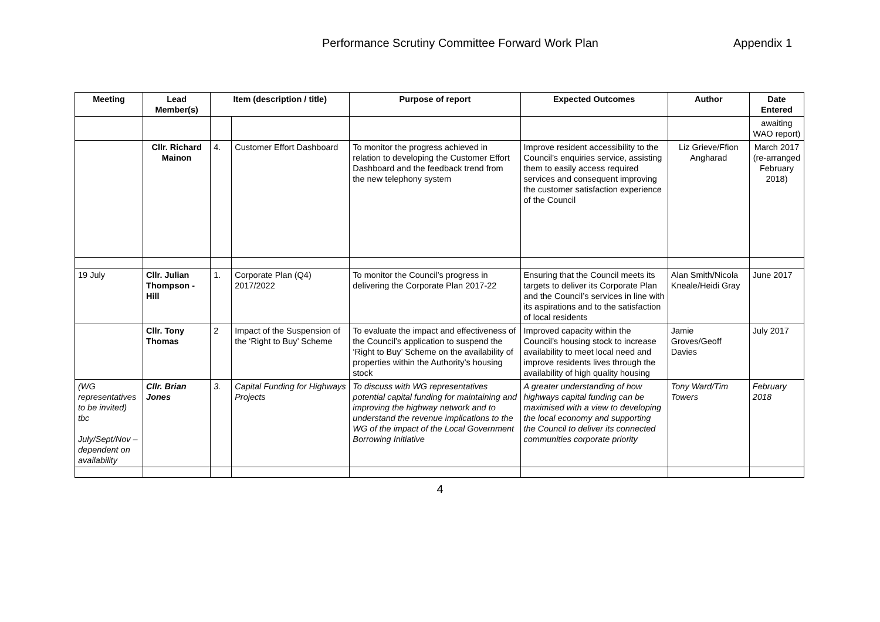Performance Scrutiny Committee Forward Work Plan Appendix 1
| Meeting | Lead Member(s) | Item (description / title) | | Purpose of report | Expected Outcomes | Author | Date Entered |
| --- | --- | --- | --- | --- | --- | --- | --- |
| | | | | | | | awaiting WAO report) |
| | Cllr. Richard Mainon | 4. | Customer Effort Dashboard | To monitor the progress achieved in relation to developing the Customer Effort Dashboard and the feedback trend from the new telephony system | Improve resident accessibility to the Council’s enquiries service, assisting them to easily access required services and consequent improving the customer satisfaction experience of the Council | Liz Grieve/Ffion Angharad | March 2017 (re-arranged February 2018) |
| 19 July | Cllr. Julian Thompson -Hill | 1. | Corporate Plan (Q4) 2017/2022 | To monitor the Council’s progress in delivering the Corporate Plan 2017-22 | Ensuring that the Council meets its targets to deliver its Corporate Plan and the Council’s services in line with its aspirations and to the satisfaction of local residents | Alan Smith/Nicola Kneale/Heidi Gray | June 2017 |
| | Cllr. Tony Thomas | 2 | Impact of the Suspension of the ‘Right to Buy’ Scheme | To evaluate the impact and effectiveness of the Council’s application to suspend the ‘Right to Buy’ Scheme on the availability of properties within the Authority’s housing stock | Improved capacity within the Council’s housing stock to increase availability to meet local need and improve residents lives through the availability of high quality housing | Jamie Groves/Geoff Davies | July 2017 |
| (WG representatives to be invited) tbc July/Sept/Nov – dependent on availability | Cllr. Brian Jones | 3. | Capital Funding for Highways Projects | To discuss with WG representatives potential capital funding for maintaining and improving the highway network and to understand the revenue implications to the WG of the impact of the Local Government Borrowing Initiative | A greater understanding of how highways capital funding can be maximised with a view to developing the local economy and supporting the Council to deliver its connected communities corporate priority | Tony Ward/Tim Towers | February 2018 |
4